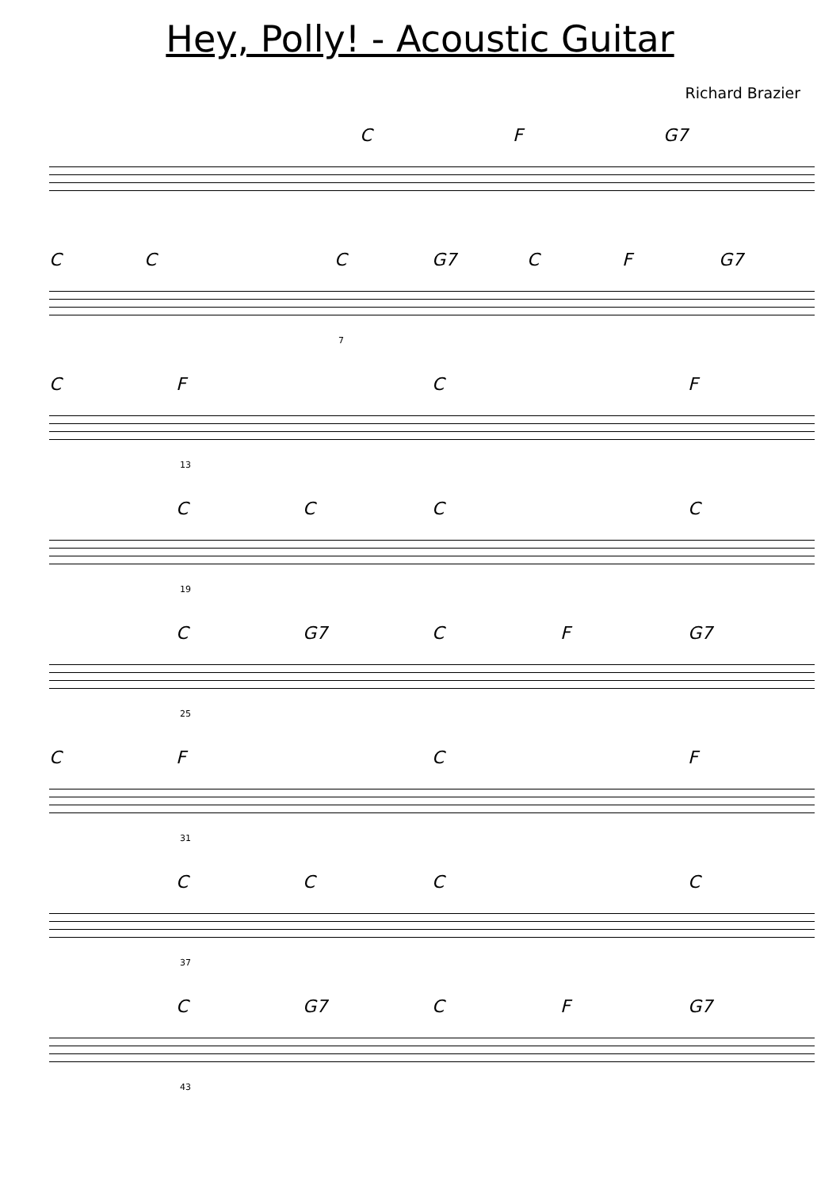Hey, Polly! - Acoustic Guitar
Richard Brazier
C F G7
C C C G7 C F G7
7
C F C F
13
C C C C
19
C G7 C F G7
25
C F C F
31
C C C C
37
C G7 C F G7
43